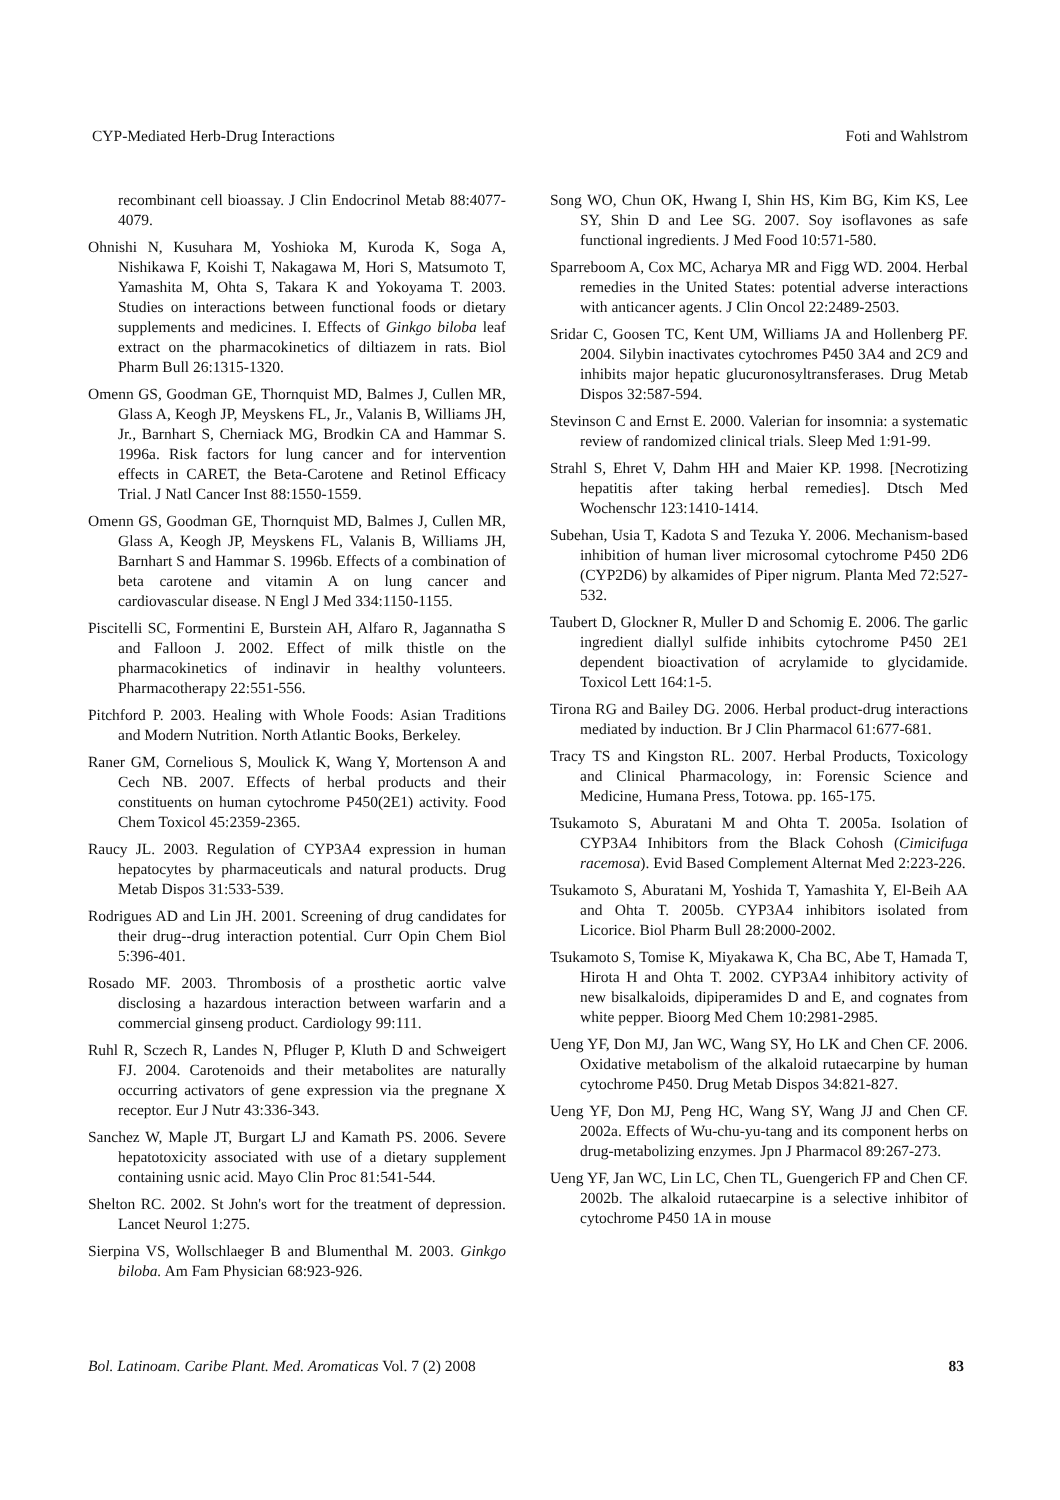CYP-Mediated Herb-Drug Interactions Foti and Wahlstrom
recombinant cell bioassay. J Clin Endocrinol Metab 88:4077-4079.
Ohnishi N, Kusuhara M, Yoshioka M, Kuroda K, Soga A, Nishikawa F, Koishi T, Nakagawa M, Hori S, Matsumoto T, Yamashita M, Ohta S, Takara K and Yokoyama T. 2003. Studies on interactions between functional foods or dietary supplements and medicines. I. Effects of Ginkgo biloba leaf extract on the pharmacokinetics of diltiazem in rats. Biol Pharm Bull 26:1315-1320.
Omenn GS, Goodman GE, Thornquist MD, Balmes J, Cullen MR, Glass A, Keogh JP, Meyskens FL, Jr., Valanis B, Williams JH, Jr., Barnhart S, Cherniack MG, Brodkin CA and Hammar S. 1996a. Risk factors for lung cancer and for intervention effects in CARET, the Beta-Carotene and Retinol Efficacy Trial. J Natl Cancer Inst 88:1550-1559.
Omenn GS, Goodman GE, Thornquist MD, Balmes J, Cullen MR, Glass A, Keogh JP, Meyskens FL, Valanis B, Williams JH, Barnhart S and Hammar S. 1996b. Effects of a combination of beta carotene and vitamin A on lung cancer and cardiovascular disease. N Engl J Med 334:1150-1155.
Piscitelli SC, Formentini E, Burstein AH, Alfaro R, Jagannatha S and Falloon J. 2002. Effect of milk thistle on the pharmacokinetics of indinavir in healthy volunteers. Pharmacotherapy 22:551-556.
Pitchford P. 2003. Healing with Whole Foods: Asian Traditions and Modern Nutrition. North Atlantic Books, Berkeley.
Raner GM, Cornelious S, Moulick K, Wang Y, Mortenson A and Cech NB. 2007. Effects of herbal products and their constituents on human cytochrome P450(2E1) activity. Food Chem Toxicol 45:2359-2365.
Raucy JL. 2003. Regulation of CYP3A4 expression in human hepatocytes by pharmaceuticals and natural products. Drug Metab Dispos 31:533-539.
Rodrigues AD and Lin JH. 2001. Screening of drug candidates for their drug--drug interaction potential. Curr Opin Chem Biol 5:396-401.
Rosado MF. 2003. Thrombosis of a prosthetic aortic valve disclosing a hazardous interaction between warfarin and a commercial ginseng product. Cardiology 99:111.
Ruhl R, Sczech R, Landes N, Pfluger P, Kluth D and Schweigert FJ. 2004. Carotenoids and their metabolites are naturally occurring activators of gene expression via the pregnane X receptor. Eur J Nutr 43:336-343.
Sanchez W, Maple JT, Burgart LJ and Kamath PS. 2006. Severe hepatotoxicity associated with use of a dietary supplement containing usnic acid. Mayo Clin Proc 81:541-544.
Shelton RC. 2002. St John's wort for the treatment of depression. Lancet Neurol 1:275.
Sierpina VS, Wollschlaeger B and Blumenthal M. 2003. Ginkgo biloba. Am Fam Physician 68:923-926.
Song WO, Chun OK, Hwang I, Shin HS, Kim BG, Kim KS, Lee SY, Shin D and Lee SG. 2007. Soy isoflavones as safe functional ingredients. J Med Food 10:571-580.
Sparreboom A, Cox MC, Acharya MR and Figg WD. 2004. Herbal remedies in the United States: potential adverse interactions with anticancer agents. J Clin Oncol 22:2489-2503.
Sridar C, Goosen TC, Kent UM, Williams JA and Hollenberg PF. 2004. Silybin inactivates cytochromes P450 3A4 and 2C9 and inhibits major hepatic glucuronosyltransferases. Drug Metab Dispos 32:587-594.
Stevinson C and Ernst E. 2000. Valerian for insomnia: a systematic review of randomized clinical trials. Sleep Med 1:91-99.
Strahl S, Ehret V, Dahm HH and Maier KP. 1998. [Necrotizing hepatitis after taking herbal remedies]. Dtsch Med Wochenschr 123:1410-1414.
Subehan, Usia T, Kadota S and Tezuka Y. 2006. Mechanism-based inhibition of human liver microsomal cytochrome P450 2D6 (CYP2D6) by alkamides of Piper nigrum. Planta Med 72:527-532.
Taubert D, Glockner R, Muller D and Schomig E. 2006. The garlic ingredient diallyl sulfide inhibits cytochrome P450 2E1 dependent bioactivation of acrylamide to glycidamide. Toxicol Lett 164:1-5.
Tirona RG and Bailey DG. 2006. Herbal product-drug interactions mediated by induction. Br J Clin Pharmacol 61:677-681.
Tracy TS and Kingston RL. 2007. Herbal Products, Toxicology and Clinical Pharmacology, in: Forensic Science and Medicine, Humana Press, Totowa. pp. 165-175.
Tsukamoto S, Aburatani M and Ohta T. 2005a. Isolation of CYP3A4 Inhibitors from the Black Cohosh (Cimicifuga racemosa). Evid Based Complement Alternat Med 2:223-226.
Tsukamoto S, Aburatani M, Yoshida T, Yamashita Y, El-Beih AA and Ohta T. 2005b. CYP3A4 inhibitors isolated from Licorice. Biol Pharm Bull 28:2000-2002.
Tsukamoto S, Tomise K, Miyakawa K, Cha BC, Abe T, Hamada T, Hirota H and Ohta T. 2002. CYP3A4 inhibitory activity of new bisalkaloids, dipiperamides D and E, and cognates from white pepper. Bioorg Med Chem 10:2981-2985.
Ueng YF, Don MJ, Jan WC, Wang SY, Ho LK and Chen CF. 2006. Oxidative metabolism of the alkaloid rutaecarpine by human cytochrome P450. Drug Metab Dispos 34:821-827.
Ueng YF, Don MJ, Peng HC, Wang SY, Wang JJ and Chen CF. 2002a. Effects of Wu-chu-yu-tang and its component herbs on drug-metabolizing enzymes. Jpn J Pharmacol 89:267-273.
Ueng YF, Jan WC, Lin LC, Chen TL, Guengerich FP and Chen CF. 2002b. The alkaloid rutaecarpine is a selective inhibitor of cytochrome P450 1A in mouse
Bol. Latinoam. Caribe Plant. Med. Aromaticas Vol. 7 (2) 2008 83